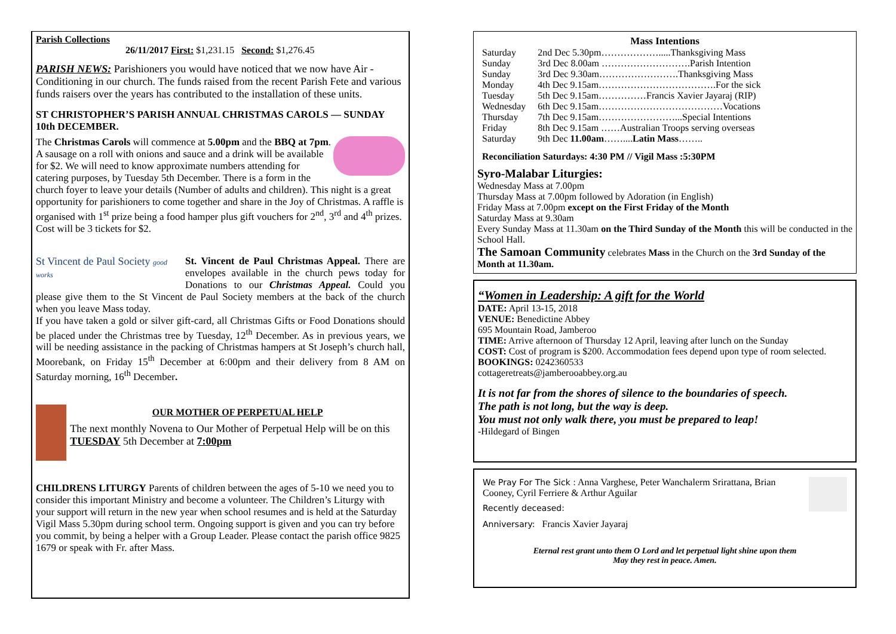Parish Collections
26/11/2017 First: $1,231.15 Second: $1,276.45
PARISH NEWS: Parishioners you would have noticed that we now have Air -Conditioning in our church. The funds raised from the recent Parish Fete and various funds raisers over the years has contributed to the installation of these units.
ST CHRISTOPHER’S PARISH ANNUAL CHRISTMAS CAROLS — SUNDAY 10th DECEMBER.
The Christmas Carols will commence at 5.00pm and the BBQ at 7pm.
A sausage on a roll with onions and sauce and a drink will be available for $2. We will need to know approximate numbers attending for catering purposes, by Tuesday 5th December. There is a form in the church foyer to leave your details (Number of adults and children). This night is a great opportunity for parishioners to come together and share in the Joy of Christmas. A raffle is organised with 1<sup>st</sup> prize being a food hamper plus gift vouchers for 2<sup>nd</sup>, 3<sup>rd</sup> and 4<sup>th</sup> prizes. Cost will be 3 tickets for $2.
St Vincent de Paul Society good works
St. Vincent de Paul Christmas Appeal. There are envelopes available in the church pews today for Donations to our Christmas Appeal. Could you please give them to the St Vincent de Paul Society members at the back of the church when you leave Mass today.
If you have taken a gold or silver gift-card, all Christmas Gifts or Food Donations should be placed under the Christmas tree by Tuesday, 12<sup>th</sup> December. As in previous years, we will be needing assistance in the packing of Christmas hampers at St Joseph’s church hall, Moorebank, on Friday 15<sup>th</sup> December at 6:00pm and their delivery from 8 AM on Saturday morning, 16<sup>th</sup> December.
OUR MOTHER OF PERPETUAL HELP
The next monthly Novena to Our Mother of Perpetual Help will be on this TUESDAY 5th December at 7:00pm
CHILDRENS LITURGY Parents of children between the ages of 5-10 we need you to consider this important Ministry and become a volunteer. The Children’s Liturgy with your support will return in the new year when school resumes and is held at the Saturday Vigil Mass 5.30pm during school term. Ongoing support is given and you can try before you commit, by being a helper with a Group Leader. Please contact the parish office 9825 1679 or speak with Fr. after Mass.
Mass Intentions
| Saturday | 2nd Dec 5.30pm……………….....Thanksgiving Mass |
| Sunday | 3rd Dec 8.00am ……………………….Parish Intention |
| Sunday | 3rd Dec 9.30am…………………….Thanksgiving Mass |
| Monday | 4th Dec 9.15am……………………………….For the sick |
| Tuesday | 5th Dec 9.15am……………Francis Xavier Jayaraj (RIP) |
| Wednesday | 6th Dec 9.15am…………………………………Vocations |
| Thursday | 7th Dec 9.15am……………………...Special Intentions |
| Friday | 8th Dec 9.15am ……Australian Troops serving overseas |
| Saturday | 9th Dec 11.00am …….... Latin Mass …….. |
Reconciliation Saturdays: 4:30 PM // Vigil Mass :5:30PM
Syro-Malabar Liturgies:
Wednesday Mass at 7.00pm
Thursday Mass at 7.00pm followed by Adoration (in English)
Friday Mass at 7.00pm except on the First Friday of the Month
Saturday Mass at 9.30am
Every Sunday Mass at 11.30am on the Third Sunday of the Month this will be conducted in the School Hall.
The Samoan Community celebrates Mass in the Church on the 3rd Sunday of the Month at 11.30am.
“Women in Leadership: A gift for the World
DATE: April 13-15, 2018
VENUE: Benedictine Abbey
695 Mountain Road, Jamberoo
TIME: Arrive afternoon of Thursday 12 April, leaving after lunch on the Sunday
COST: Cost of program is $200. Accommodation fees depend upon type of room selected.
BOOKINGS: 0242360533
cottageretreats@jamberooabbey.org.au
It is not far from the shores of silence to the boundaries of speech.
The path is not long, but the way is deep.
You must not only walk there, you must be prepared to leap!
-Hildegard of Bingen
We Pray For The Sick : Anna Varghese, Peter Wanchalerm Srirattana, Brian Cooney, Cyril Ferriere & Arthur Aguilar
Recently deceased:
Anniversary: Francis Xavier Jayaraj
Eternal rest grant unto them O Lord and let perpetual light shine upon them
May they rest in peace. Amen.